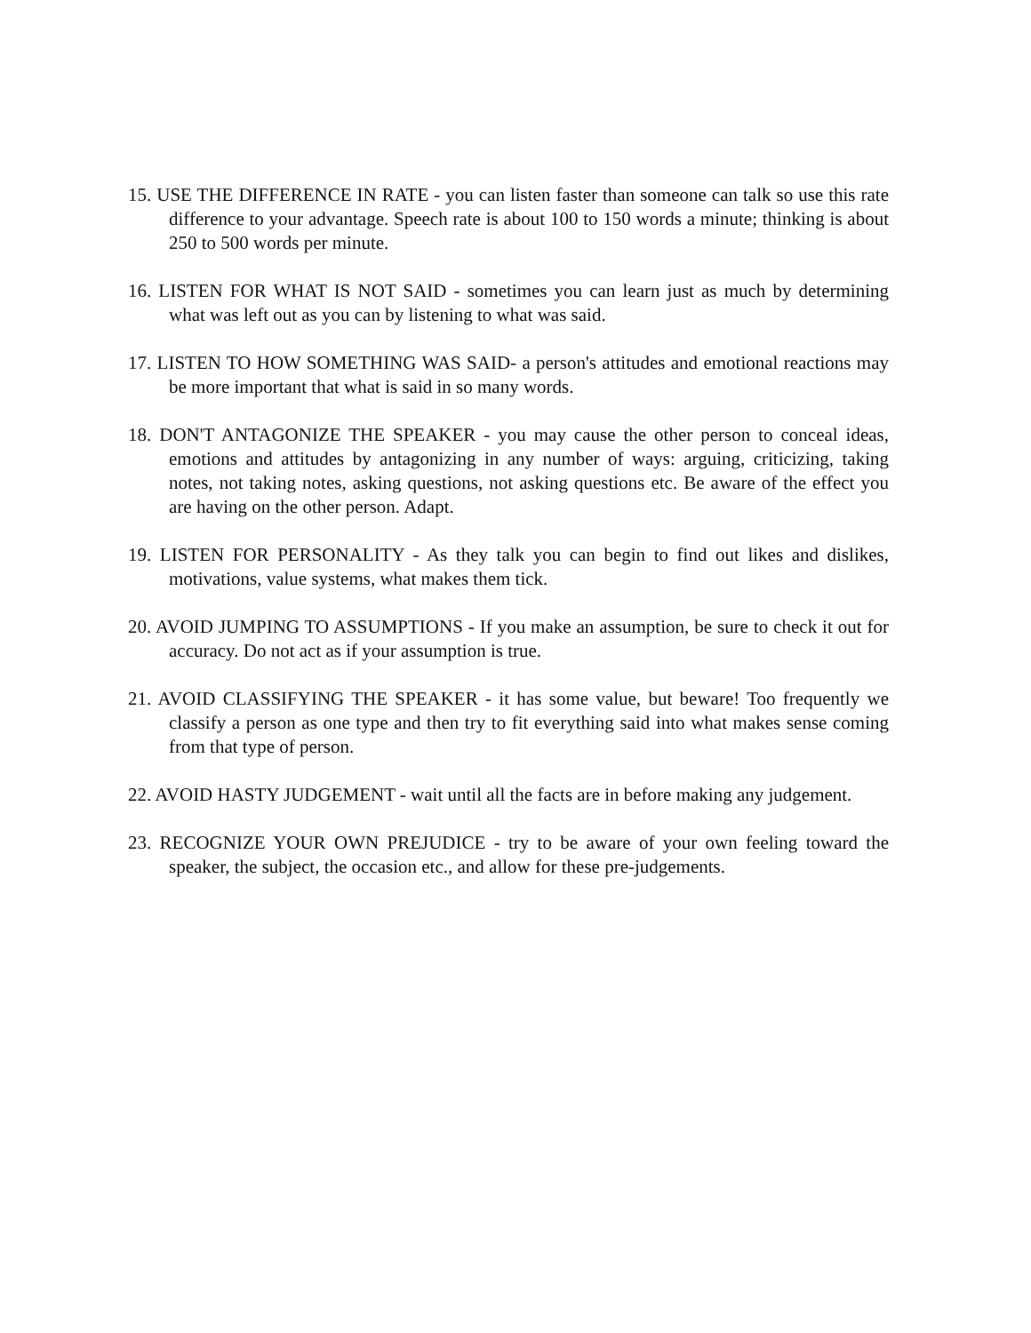15. USE THE DIFFERENCE IN RATE - you can listen faster than someone can talk so use this rate difference to your advantage. Speech rate is about 100 to 150 words a minute; thinking is about 250 to 500 words per minute.
16. LISTEN FOR WHAT IS NOT SAID - sometimes you can learn just as much by determining what was left out as you can by listening to what was said.
17. LISTEN TO HOW SOMETHING WAS SAID- a person's attitudes and emotional reactions may be more important that what is said in so many words.
18. DON'T ANTAGONIZE THE SPEAKER - you may cause the other person to conceal ideas, emotions and attitudes by antagonizing in any number of ways: arguing, criticizing, taking notes, not taking notes, asking questions, not asking questions etc. Be aware of the effect you are having on the other person. Adapt.
19. LISTEN FOR PERSONALITY - As they talk you can begin to find out likes and dislikes, motivations, value systems, what makes them tick.
20. AVOID JUMPING TO ASSUMPTIONS - If you make an assumption, be sure to check it out for accuracy. Do not act as if your assumption is true.
21. AVOID CLASSIFYING THE SPEAKER - it has some value, but beware! Too frequently we classify a person as one type and then try to fit everything said into what makes sense coming from that type of person.
22. AVOID HASTY JUDGEMENT - wait until all the facts are in before making any judgement.
23. RECOGNIZE YOUR OWN PREJUDICE - try to be aware of your own feeling toward the speaker, the subject, the occasion etc., and allow for these pre-judgements.